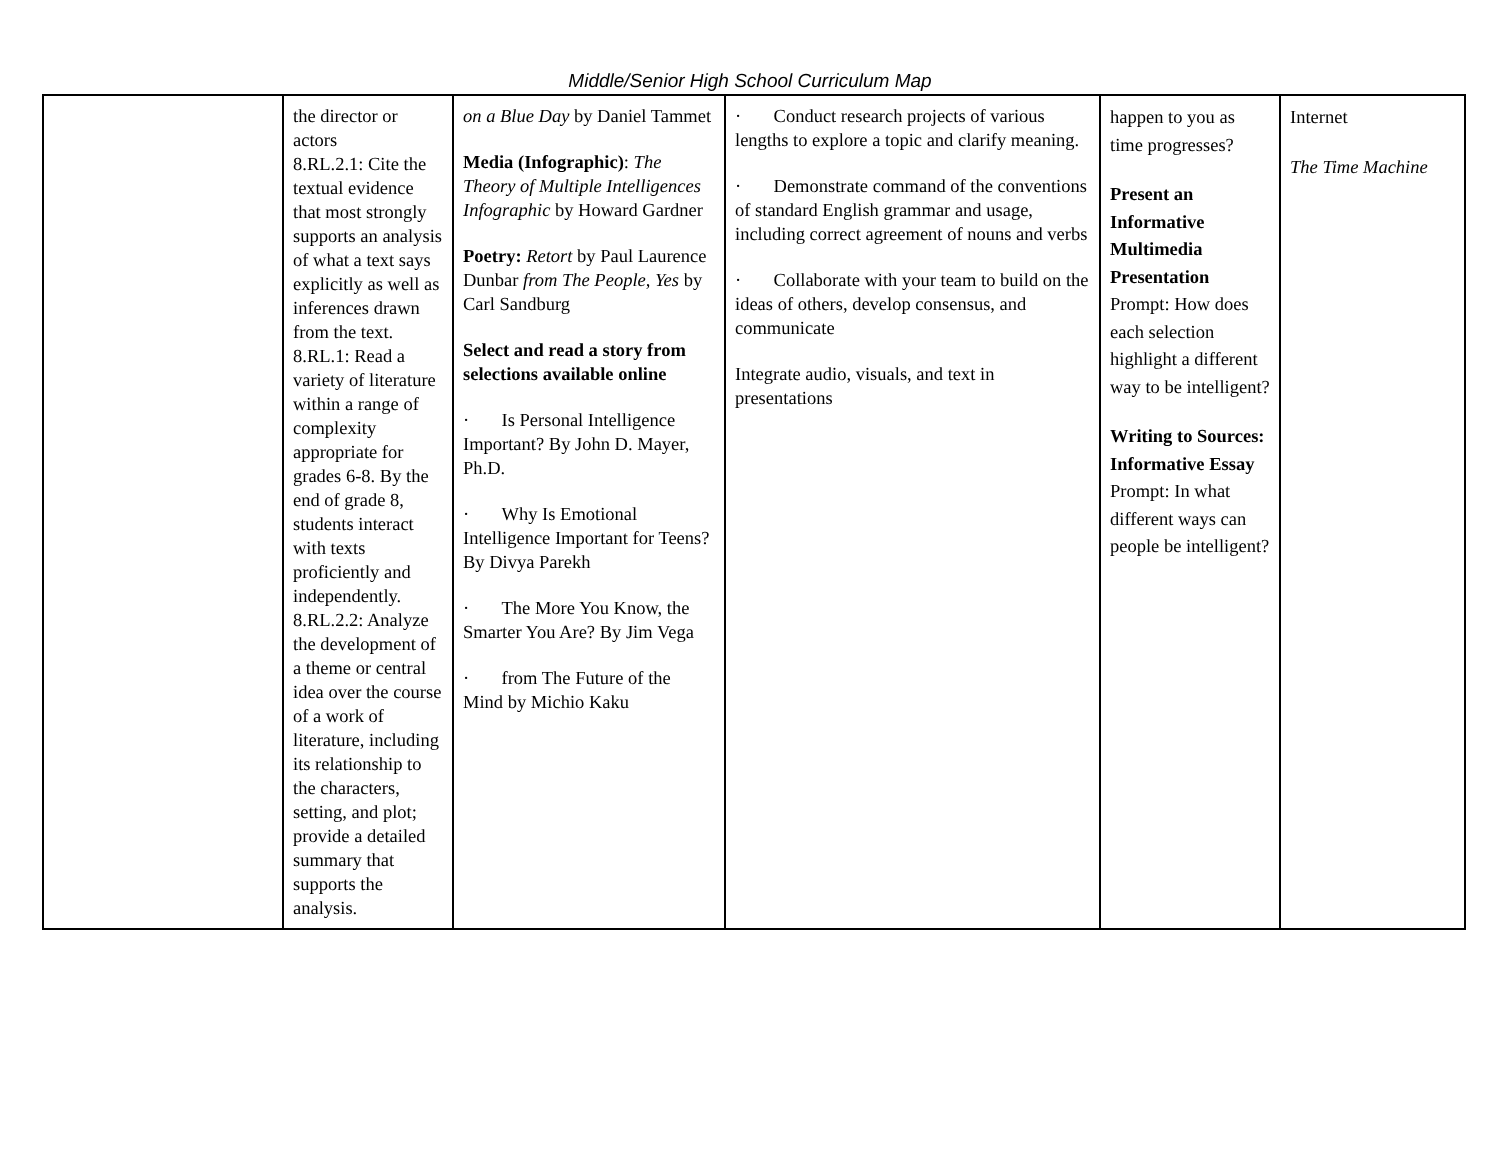Middle/Senior High School Curriculum Map
| | the director or actors 8.RL.2.1: Cite the textual evidence that most strongly supports an analysis of what a text says explicitly as well as inferences drawn from the text. 8.RL.1: Read a variety of literature within a range of complexity appropriate for grades 6-8. By the end of grade 8, students interact with texts proficiently and independently. 8.RL.2.2: Analyze the development of a theme or central idea over the course of a work of literature, including its relationship to the characters, setting, and plot; provide a detailed summary that supports the analysis. | on a Blue Day by Daniel Tammet Media (Infographic) : The Theory of Multiple Intelligences Infographic by Howard Gardner Poetry: Retort by Paul Laurence Dunbar from The People, Yes by Carl Sandburg Select and read a story from selections available online · Is Personal Intelligence Important? By John D. Mayer, Ph.D. · Why Is Emotional Intelligence Important for Teens? By Divya Parekh · The More You Know, the Smarter You Are? By Jim Vega · from The Future of the Mind by Michio Kaku | · Conduct research projects of various lengths to explore a topic and clarify meaning. · Demonstrate command of the conventions of standard English grammar and usage, including correct agreement of nouns and verbs · Collaborate with your team to build on the ideas of others, develop consensus, and communicate Integrate audio, visuals, and text in presentations | happen to you as time progresses? Present an Informative Multimedia Presentation Prompt: How does each selection highlight a different way to be intelligent? Writing to Sources: Informative Essay Prompt: In what different ways can people be intelligent? | Internet The Time Machine |